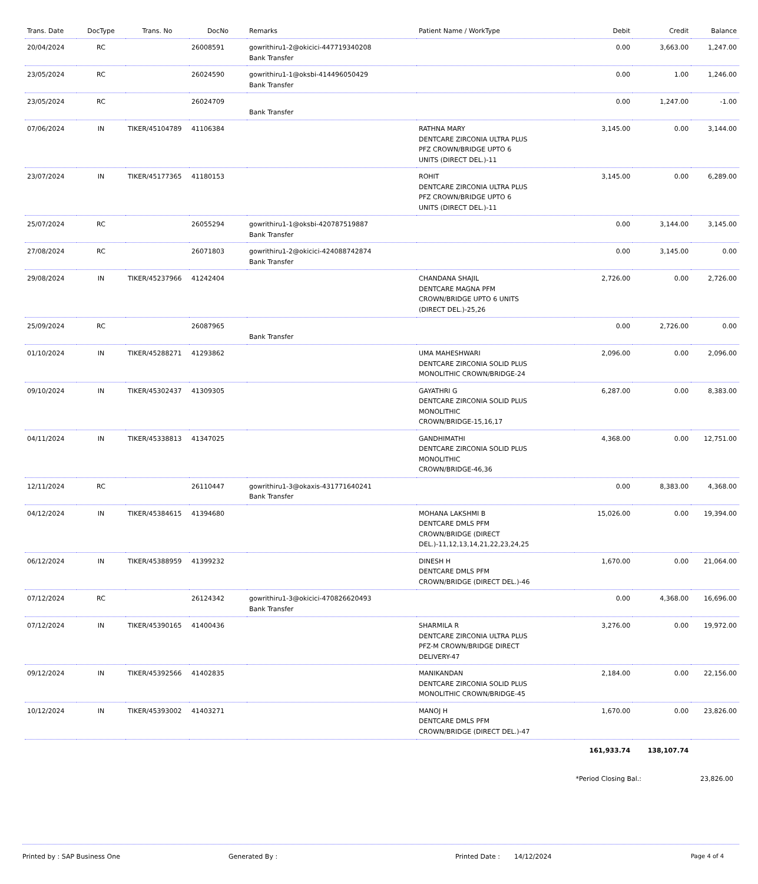| Trans. Date | DocType | Trans. No | DocNo | Remarks | Patient Name / WorkType | Debit | Credit | Balance |
| --- | --- | --- | --- | --- | --- | --- | --- | --- |
| 20/04/2024 | RC | | 26008591 | gowrithiru1-2@okicici-447719340208 Bank Transfer | | 0.00 | 3,663.00 | 1,247.00 |
| 23/05/2024 | RC | | 26024590 | gowrithiru1-1@oksbi-414496050429 Bank Transfer | | 0.00 | 1.00 | 1,246.00 |
| 23/05/2024 | RC | | 26024709 | Bank Transfer | | 0.00 | 1,247.00 | -1.00 |
| 07/06/2024 | IN | TIKER/45104789 | 41106384 | | RATHNA MARY DENTCARE ZIRCONIA ULTRA PLUS PFZ CROWN/BRIDGE UPTO 6 UNITS (DIRECT DEL.)-11 | 3,145.00 | 0.00 | 3,144.00 |
| 23/07/2024 | IN | TIKER/45177365 | 41180153 | | ROHIT DENTCARE ZIRCONIA ULTRA PLUS PFZ CROWN/BRIDGE UPTO 6 UNITS (DIRECT DEL.)-11 | 3,145.00 | 0.00 | 6,289.00 |
| 25/07/2024 | RC | | 26055294 | gowrithiru1-1@oksbi-420787519887 Bank Transfer | | 0.00 | 3,144.00 | 3,145.00 |
| 27/08/2024 | RC | | 26071803 | gowrithiru1-2@okicici-424088742874 Bank Transfer | | 0.00 | 3,145.00 | 0.00 |
| 29/08/2024 | IN | TIKER/45237966 | 41242404 | | CHANDANA SHAJIL DENTCARE MAGNA PFM CROWN/BRIDGE UPTO 6 UNITS (DIRECT DEL.)-25,26 | 2,726.00 | 0.00 | 2,726.00 |
| 25/09/2024 | RC | | 26087965 | Bank Transfer | | 0.00 | 2,726.00 | 0.00 |
| 01/10/2024 | IN | TIKER/45288271 | 41293862 | | UMA MAHESHWARI DENTCARE ZIRCONIA SOLID PLUS MONOLITHIC CROWN/BRIDGE-24 | 2,096.00 | 0.00 | 2,096.00 |
| 09/10/2024 | IN | TIKER/45302437 | 41309305 | | GAYATHRI G DENTCARE ZIRCONIA SOLID PLUS MONOLITHIC CROWN/BRIDGE-15,16,17 | 6,287.00 | 0.00 | 8,383.00 |
| 04/11/2024 | IN | TIKER/45338813 | 41347025 | | GANDHIMATHI DENTCARE ZIRCONIA SOLID PLUS MONOLITHIC CROWN/BRIDGE-46,36 | 4,368.00 | 0.00 | 12,751.00 |
| 12/11/2024 | RC | | 26110447 | gowrithiru1-3@okaxis-431771640241 Bank Transfer | | 0.00 | 8,383.00 | 4,368.00 |
| 04/12/2024 | IN | TIKER/45384615 | 41394680 | | MOHANA LAKSHMI B DENTCARE DMLS PFM CROWN/BRIDGE (DIRECT DEL.)-11,12,13,14,21,22,23,24,25 | 15,026.00 | 0.00 | 19,394.00 |
| 06/12/2024 | IN | TIKER/45388959 | 41399232 | | DINESH H DENTCARE DMLS PFM CROWN/BRIDGE (DIRECT DEL.)-46 | 1,670.00 | 0.00 | 21,064.00 |
| 07/12/2024 | RC | | 26124342 | gowrithiru1-3@okicici-470826620493 Bank Transfer | | 0.00 | 4,368.00 | 16,696.00 |
| 07/12/2024 | IN | TIKER/45390165 | 41400436 | | SHARMILA R DENTCARE ZIRCONIA ULTRA PLUS PFZ-M CROWN/BRIDGE DIRECT DELIVERY-47 | 3,276.00 | 0.00 | 19,972.00 |
| 09/12/2024 | IN | TIKER/45392566 | 41402835 | | MANIKANDAN DENTCARE ZIRCONIA SOLID PLUS MONOLITHIC CROWN/BRIDGE-45 | 2,184.00 | 0.00 | 22,156.00 |
| 10/12/2024 | IN | TIKER/45393002 | 41403271 | | MANOJ H DENTCARE DMLS PFM CROWN/BRIDGE (DIRECT DEL.)-47 | 1,670.00 | 0.00 | 23,826.00 |
| | | | | | | 161,933.74 | 138,107.74 | |
*Period Closing Bal.: 23,826.00
Printed by : SAP Business One Generated By : Printed Date : 14/12/2024 Page 4 of 4